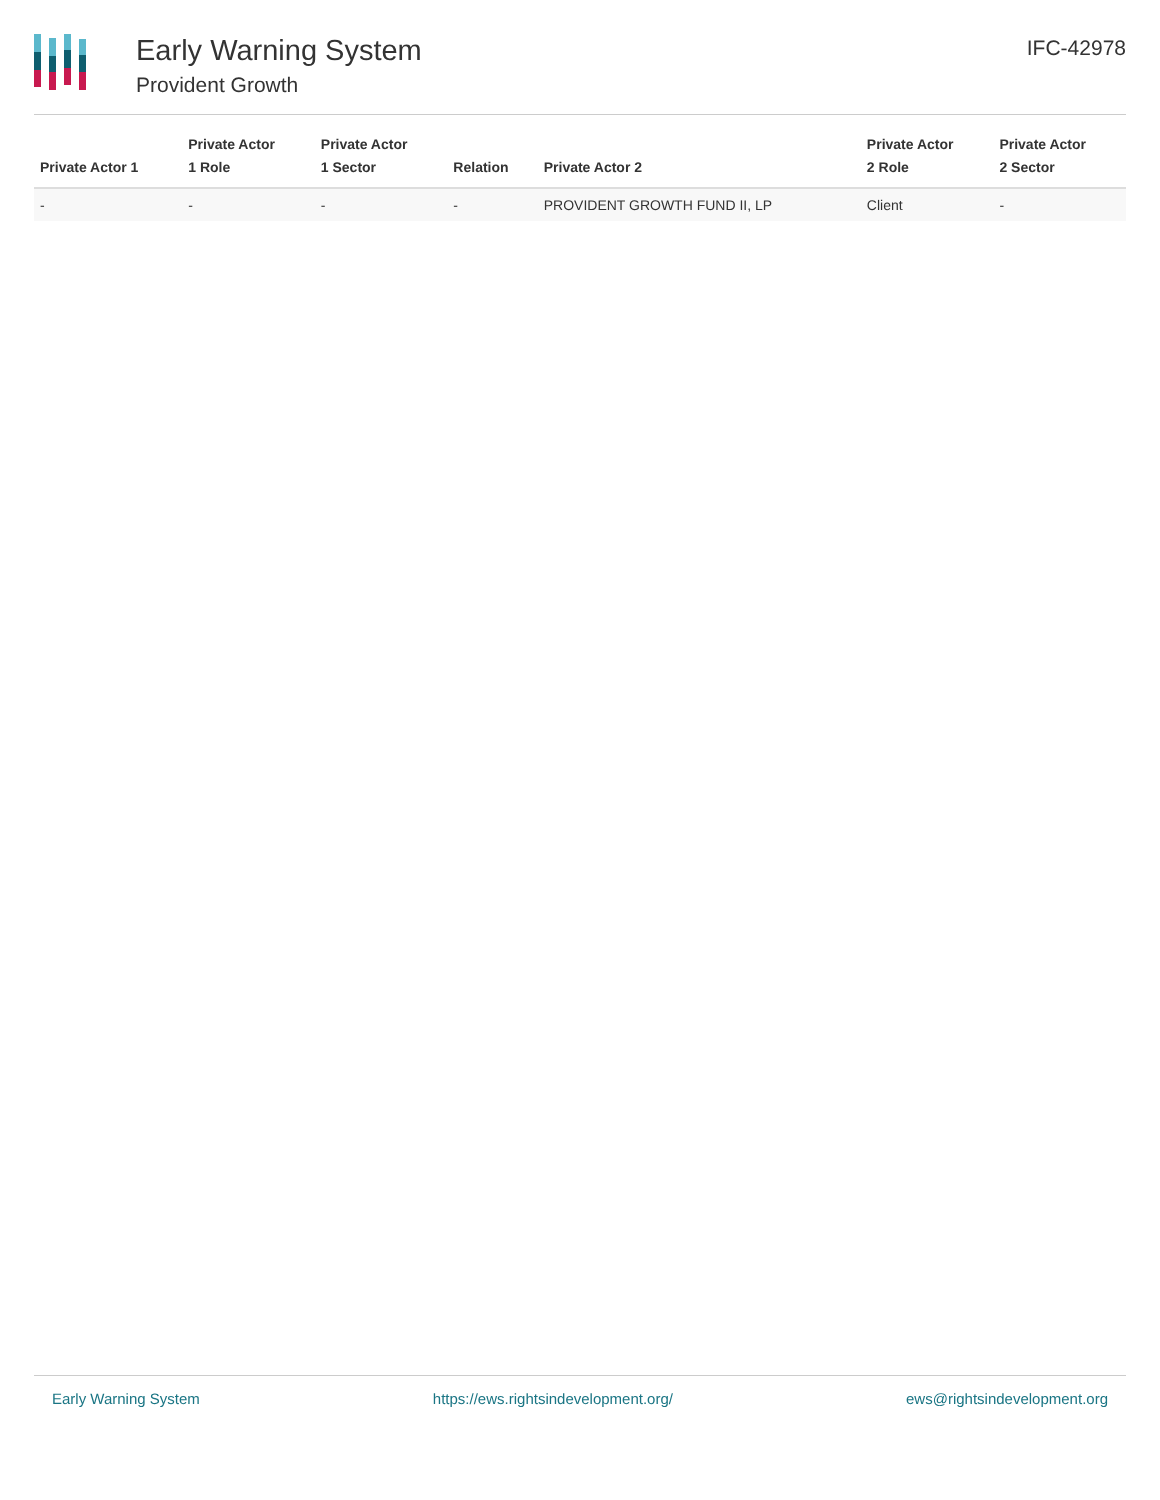Early Warning System
Provident Growth
IFC-42978
| Private Actor 1 | Private Actor 1 Role | Private Actor 1 Sector | Relation | Private Actor 2 | Private Actor 2 Role | Private Actor 2 Sector |
| --- | --- | --- | --- | --- | --- | --- |
| - | - | - | - | PROVIDENT GROWTH FUND II, LP | Client | - |
Early Warning System https://ews.rightsindevelopment.org/ ews@rightsindevelopment.org